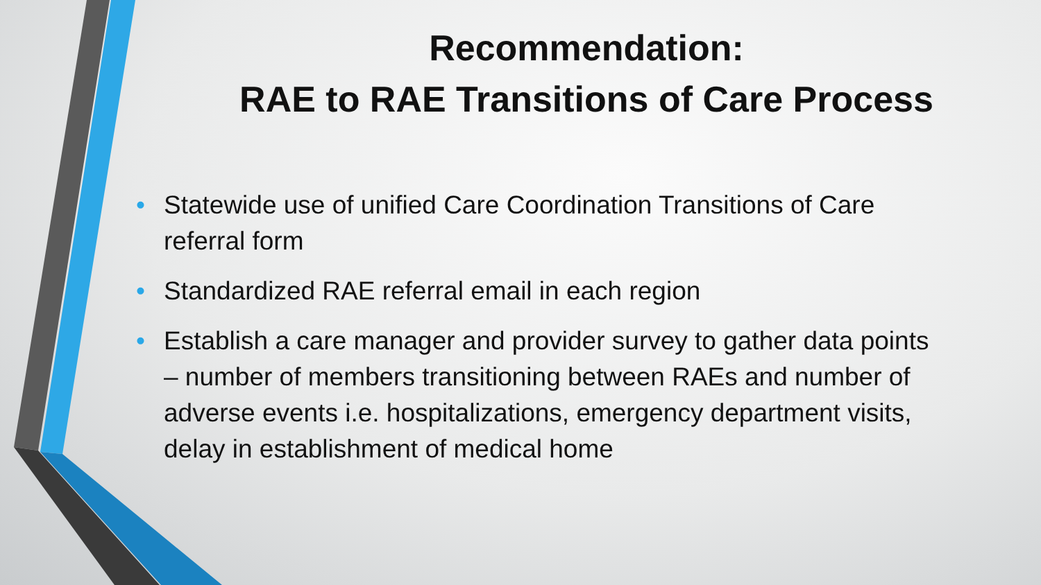Recommendation:
RAE to RAE Transitions of Care Process
• Statewide use of unified Care Coordination Transitions of Care referral form
• Standardized RAE referral email in each region
• Establish a care manager and provider survey to gather data points – number of members transitioning between RAEs and number of adverse events i.e. hospitalizations, emergency department visits, delay in establishment of medical home